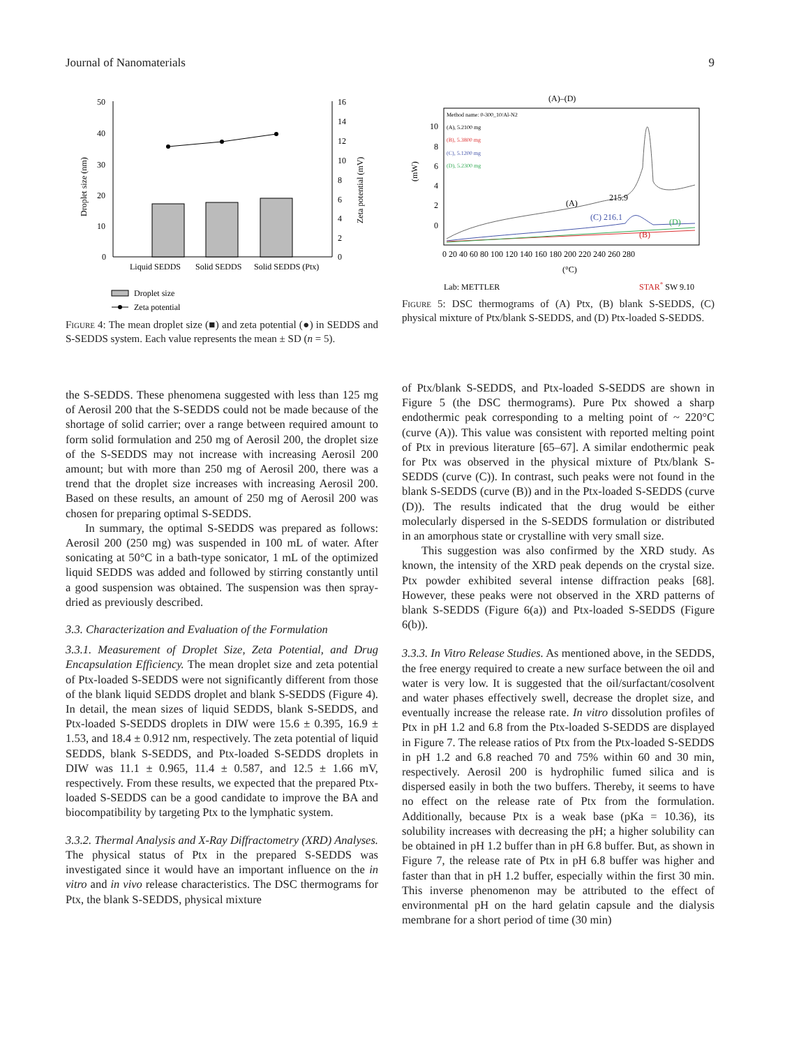Journal of Nanomaterials 9
50
40
30
20
10
0
16
14
12
10
8
6
4
2
0
Droplet size (nm)
Zeta potential (mV)
Liquid SEDDS
Solid SEDDS
Solid SEDDS (Ptx)
Droplet size
Zeta potential
Figure 4: The mean droplet size (■) and zeta potential (●) in SEDDS and S-SEDDS system. Each value represents the mean ± SD (n = 5).
the S-SEDDS. These phenomena suggested with less than 125 mg of Aerosil 200 that the S-SEDDS could not be made because of the shortage of solid carrier; over a range between required amount to form solid formulation and 250 mg of Aerosil 200, the droplet size of the S-SEDDS may not increase with increasing Aerosil 200 amount; but with more than 250 mg of Aerosil 200, there was a trend that the droplet size increases with increasing Aerosil 200. Based on these results, an amount of 250 mg of Aerosil 200 was chosen for preparing optimal S-SEDDS.
In summary, the optimal S-SEDDS was prepared as follows: Aerosil 200 (250 mg) was suspended in 100 mL of water. After sonicating at 50°C in a bath-type sonicator, 1 mL of the optimized liquid SEDDS was added and followed by stirring constantly until a good suspension was obtained. The suspension was then spray-dried as previously described.
3.3. Characterization and Evaluation of the Formulation
3.3.1. Measurement of Droplet Size, Zeta Potential, and Drug Encapsulation Efficiency. The mean droplet size and zeta potential of Ptx-loaded S-SEDDS were not significantly different from those of the blank liquid SEDDS droplet and blank S-SEDDS (Figure 4). In detail, the mean sizes of liquid SEDDS, blank S-SEDDS, and Ptx-loaded S-SEDDS droplets in DIW were 15.6 ± 0.395, 16.9 ± 1.53, and 18.4 ± 0.912 nm, respectively. The zeta potential of liquid SEDDS, blank S-SEDDS, and Ptx-loaded S-SEDDS droplets in DIW was 11.1 ± 0.965, 11.4 ± 0.587, and 12.5 ± 1.66 mV, respectively. From these results, we expected that the prepared Ptx-loaded S-SEDDS can be a good candidate to improve the BA and biocompatibility by targeting Ptx to the lymphatic system.
3.3.2. Thermal Analysis and X-Ray Diffractometry (XRD) Analyses. The physical status of Ptx in the prepared S-SEDDS was investigated since it would have an important influence on the in vitro and in vivo release characteristics. The DSC thermograms for Ptx, the blank S-SEDDS, physical mixture
(A)–(D)
10
8
6
4
2
0
(mW)
Method name: 0-300_10/Al-N2
(A), 5.2100 mg
(B), 5.3800 mg
(C), 5.1200 mg
(D), 5.2300 mg
(A)
215.9
(C) 216.1
(D)
(B)
0 20 40 60 80 100 120 140 160 180 200 220 240 260 280
(°C)
Lab: METTLER
STAR* SW 9.10
Figure 5: DSC thermograms of (A) Ptx, (B) blank S-SEDDS, (C) physical mixture of Ptx/blank S-SEDDS, and (D) Ptx-loaded S-SEDDS.
of Ptx/blank S-SEDDS, and Ptx-loaded S-SEDDS are shown in Figure 5 (the DSC thermograms). Pure Ptx showed a sharp endothermic peak corresponding to a melting point of ~ 220°C (curve (A)). This value was consistent with reported melting point of Ptx in previous literature [65–67]. A similar endothermic peak for Ptx was observed in the physical mixture of Ptx/blank S-SEDDS (curve (C)). In contrast, such peaks were not found in the blank S-SEDDS (curve (B)) and in the Ptx-loaded S-SEDDS (curve (D)). The results indicated that the drug would be either molecularly dispersed in the S-SEDDS formulation or distributed in an amorphous state or crystalline with very small size.
This suggestion was also confirmed by the XRD study. As known, the intensity of the XRD peak depends on the crystal size. Ptx powder exhibited several intense diffraction peaks [68]. However, these peaks were not observed in the XRD patterns of blank S-SEDDS (Figure 6(a)) and Ptx-loaded S-SEDDS (Figure 6(b)).
3.3.3. In Vitro Release Studies. As mentioned above, in the SEDDS, the free energy required to create a new surface between the oil and water is very low. It is suggested that the oil/surfactant/cosolvent and water phases effectively swell, decrease the droplet size, and eventually increase the release rate. In vitro dissolution profiles of Ptx in pH 1.2 and 6.8 from the Ptx-loaded S-SEDDS are displayed in Figure 7. The release ratios of Ptx from the Ptx-loaded S-SEDDS in pH 1.2 and 6.8 reached 70 and 75% within 60 and 30 min, respectively. Aerosil 200 is hydrophilic fumed silica and is dispersed easily in both the two buffers. Thereby, it seems to have no effect on the release rate of Ptx from the formulation. Additionally, because Ptx is a weak base (pKa = 10.36), its solubility increases with decreasing the pH; a higher solubility can be obtained in pH 1.2 buffer than in pH 6.8 buffer. But, as shown in Figure 7, the release rate of Ptx in pH 6.8 buffer was higher and faster than that in pH 1.2 buffer, especially within the first 30 min. This inverse phenomenon may be attributed to the effect of environmental pH on the hard gelatin capsule and the dialysis membrane for a short period of time (30 min)